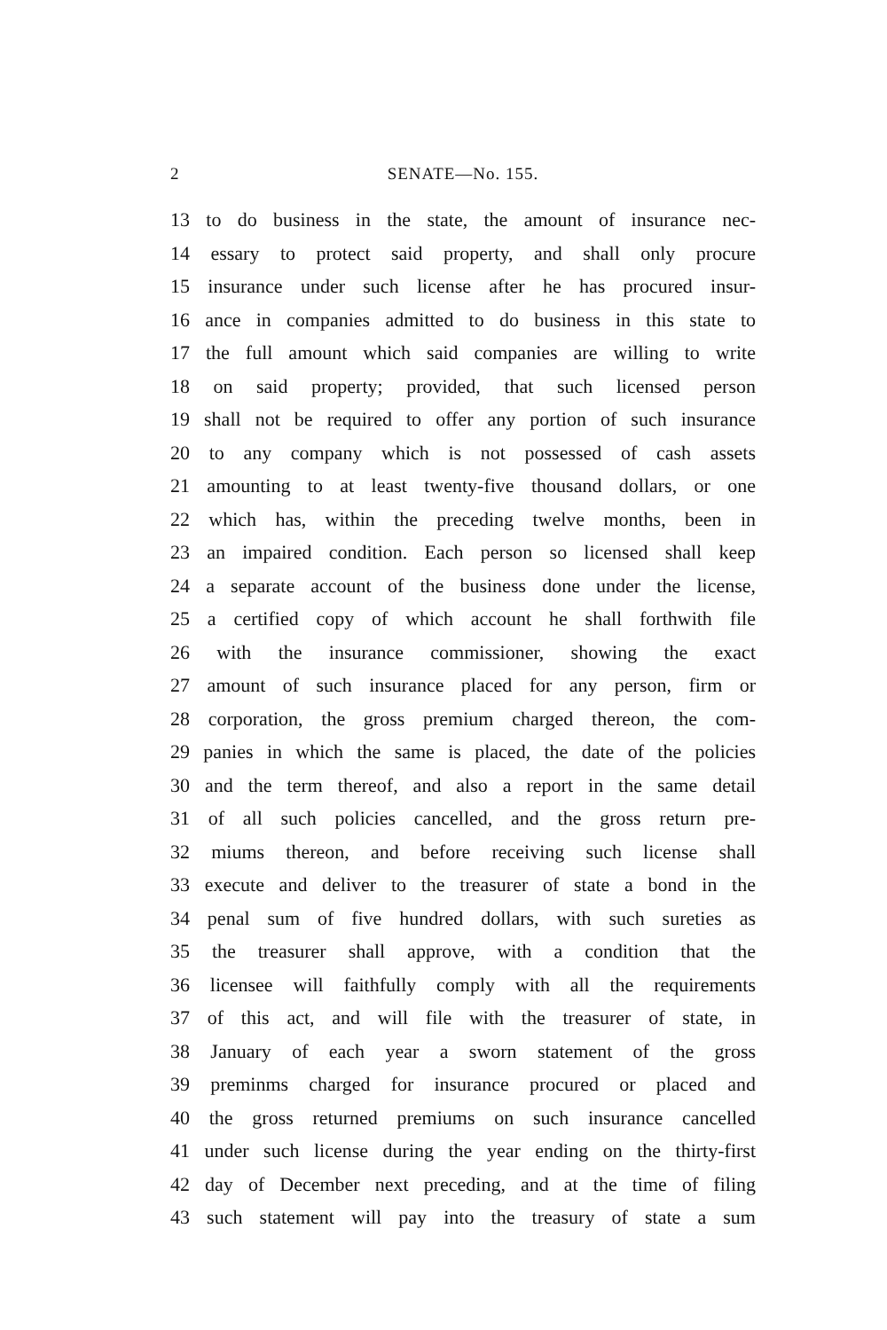2 SENATE—No. 155.
13 to do business in the state, the amount of insurance nec-
14 essary to protect said property, and shall only procure
15 insurance under such license after he has procured insur-
16 ance in companies admitted to do business in this state to
17 the full amount which said companies are willing to write
18 on said property; provided, that such licensed person
19 shall not be required to offer any portion of such insurance
20 to any company which is not possessed of cash assets
21 amounting to at least twenty-five thousand dollars, or one
22 which has, within the preceding twelve months, been in
23 an impaired condition. Each person so licensed shall keep
24 a separate account of the business done under the license,
25 a certified copy of which account he shall forthwith file
26 with the insurance commissioner, showing the exact
27 amount of such insurance placed for any person, firm or
28 corporation, the gross premium charged thereon, the com-
29 panies in which the same is placed, the date of the policies
30 and the term thereof, and also a report in the same detail
31 of all such policies cancelled, and the gross return pre-
32 miums thereon, and before receiving such license shall
33 execute and deliver to the treasurer of state a bond in the
34 penal sum of five hundred dollars, with such sureties as
35 the treasurer shall approve, with a condition that the
36 licensee will faithfully comply with all the requirements
37 of this act, and will file with the treasurer of state, in
38 January of each year a sworn statement of the gross
39 preminms charged for insurance procured or placed and
40 the gross returned premiums on such insurance cancelled
41 under such license during the year ending on the thirty-first
42 day of December next preceding, and at the time of filing
43 such statement will pay into the treasury of state a sum